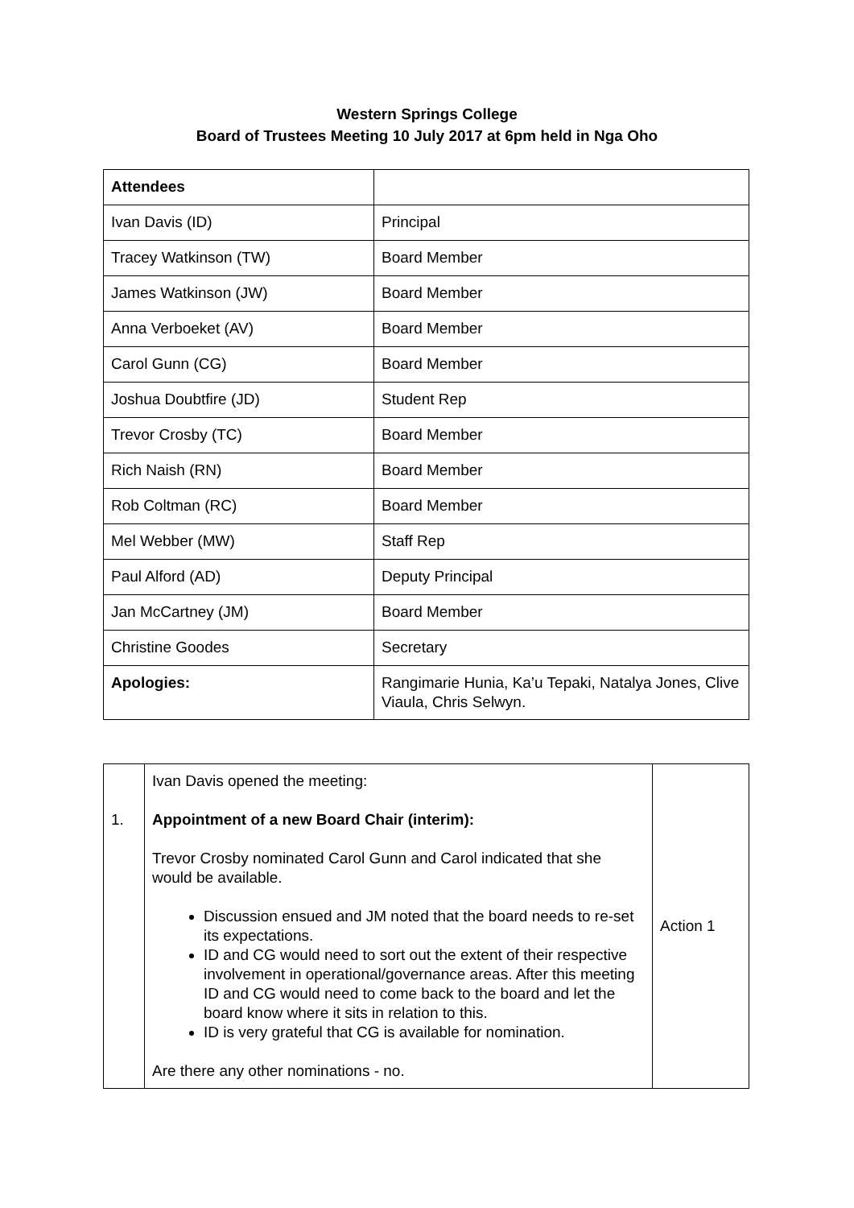Western Springs College
Board of Trustees Meeting 10 July 2017 at 6pm held in Nga Oho
| Attendees | |
| Ivan Davis (ID) | Principal |
| Tracey Watkinson (TW) | Board Member |
| James Watkinson (JW) | Board Member |
| Anna Verboeket (AV) | Board Member |
| Carol Gunn (CG) | Board Member |
| Joshua Doubtfire (JD) | Student Rep |
| Trevor Crosby (TC) | Board Member |
| Rich Naish (RN) | Board Member |
| Rob Coltman (RC) | Board Member |
| Mel Webber (MW) | Staff Rep |
| Paul Alford (AD) | Deputy Principal |
| Jan McCartney (JM) | Board Member |
| Christine Goodes | Secretary |
| Apologies: | Rangimarie Hunia, Ka’u Tepaki, Natalya Jones, Clive Viaula, Chris Selwyn. |
| 1. | Ivan Davis opened the meeting: Appointment of a new Board Chair (interim): Trevor Crosby nominated Carol Gunn and Carol indicated that she would be available. Discussion ensued and JM noted that the board needs to re-set its expectations. ID and CG would need to sort out the extent of their respective involvement in operational/governance areas. After this meeting ID and CG would need to come back to the board and let the board know where it sits in relation to this. ID is very grateful that CG is available for nomination. Are there any other nominations - no. | Action 1 |